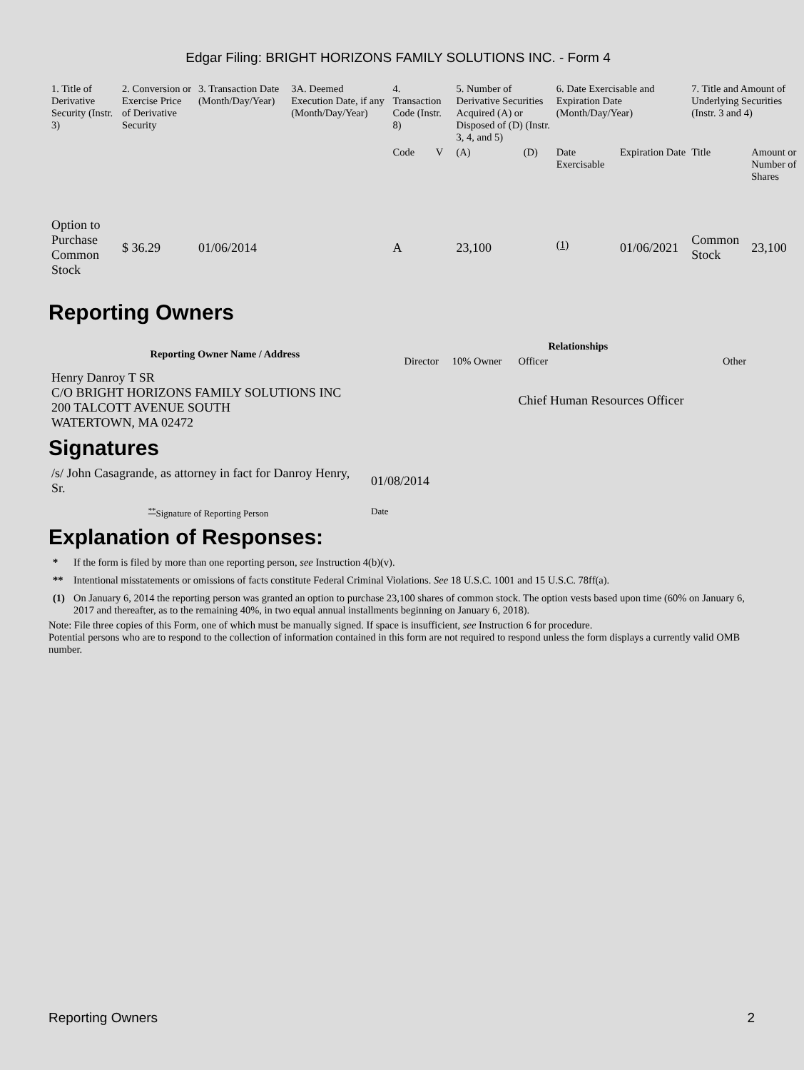Edgar Filing: BRIGHT HORIZONS FAMILY SOLUTIONS INC. - Form 4
| 1. Title of Derivative Security (Instr. 3) | 2. Conversion or Exercise Price of Derivative Security | 3. Transaction Date (Month/Day/Year) | 3A. Deemed Execution Date, if any (Month/Day/Year) | 4. Transaction Code (Instr. 8) | | 5. Number of Derivative Securities Acquired (A) or Disposed of (D) (Instr. 3, 4, and 5) | | 6. Date Exercisable and Expiration Date (Month/Day/Year) | | 7. Title and Amount of Underlying Securities (Instr. 3 and 4) | |
| | | | | Code | V | (A) | (D) | Date Exercisable | Expiration Date | Title | Amount or Number of Shares |
| Option to Purchase Common Stock | $ 36.29 | 01/06/2014 | | A | | 23,100 | | <sup>(1)</sup> | 01/06/2021 | Common Stock | 23,100 |
Reporting Owners
| Reporting Owner Name / Address | Relationships | | | |
| --- | --- | --- | --- | --- |
| | Director | 10% Owner | Officer | Other |
| Henry Danroy T SR C/O BRIGHT HORIZONS FAMILY SOLUTIONS INC 200 TALCOTT AVENUE SOUTH WATERTOWN, MA 02472 | | | Chief Human Resources Officer | |
Signatures
| /s/ John Casagrande, as attorney in fact for Danroy Henry, Sr. | 01/08/2014 |
| <sup>**</sup> Signature of Reporting Person | Date |
Explanation of Responses:
| * | If the form is filed by more than one reporting person, see Instruction 4(b)(v). |
| ** | Intentional misstatements or omissions of facts constitute Federal Criminal Violations. See 18 U.S.C. 1001 and 15 U.S.C. 78ff(a). |
| (1) | On January 6, 2014 the reporting person was granted an option to purchase 23,100 shares of common stock. The option vests based upon time (60% on January 6, 2017 and thereafter, as to the remaining 40%, in two equal annual installments beginning on January 6, 2018). |
Note: File three copies of this Form, one of which must be manually signed. If space is insufficient, see Instruction 6 for procedure.
Potential persons who are to respond to the collection of information contained in this form are not required to respond unless the form displays a currently valid OMB number.
Reporting Owners 2